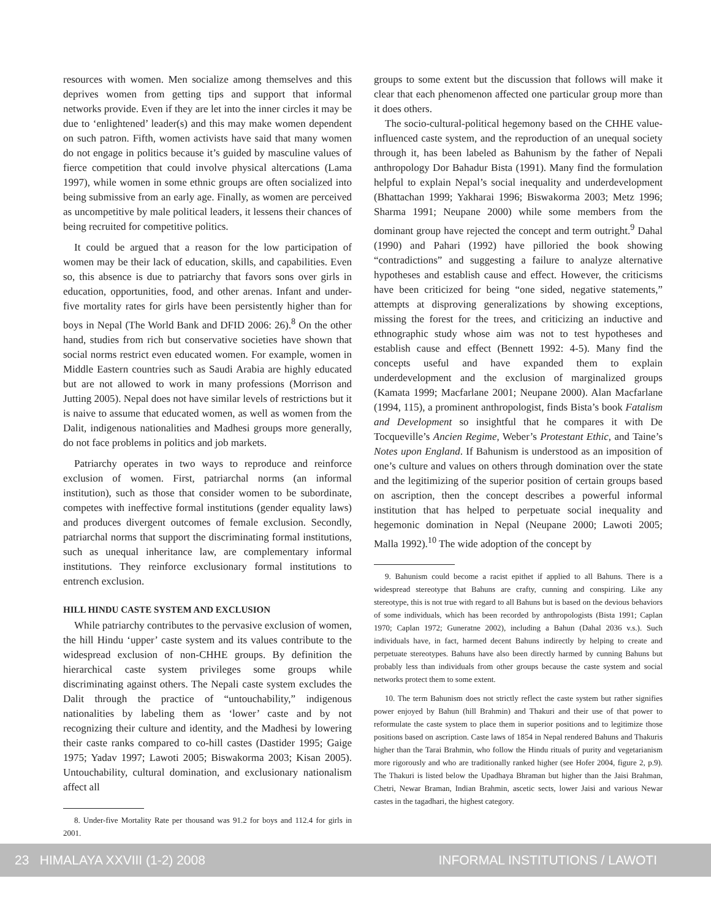resources with women. Men socialize among themselves and this deprives women from getting tips and support that informal networks provide. Even if they are let into the inner circles it may be due to ‘enlightened’ leader(s) and this may make women dependent on such patron. Fifth, women activists have said that many women do not engage in politics because it’s guided by masculine values of fierce competition that could involve physical altercations (Lama 1997), while women in some ethnic groups are often socialized into being submissive from an early age. Finally, as women are perceived as uncompetitive by male political leaders, it lessens their chances of being recruited for competitive politics.
It could be argued that a reason for the low participation of women may be their lack of education, skills, and capabilities. Even so, this absence is due to patriarchy that favors sons over girls in education, opportunities, food, and other arenas. Infant and under-five mortality rates for girls have been persistently higher than for boys in Nepal (The World Bank and DFID 2006: 26).<sup>8</sup> On the other hand, studies from rich but conservative societies have shown that social norms restrict even educated women. For example, women in Middle Eastern countries such as Saudi Arabia are highly educated but are not allowed to work in many professions (Morrison and Jutting 2005). Nepal does not have similar levels of restrictions but it is naive to assume that educated women, as well as women from the Dalit, indigenous nationalities and Madhesi groups more generally, do not face problems in politics and job markets.
Patriarchy operates in two ways to reproduce and reinforce exclusion of women. First, patriarchal norms (an informal institution), such as those that consider women to be subordinate, competes with ineffective formal institutions (gender equality laws) and produces divergent outcomes of female exclusion. Secondly, patriarchal norms that support the discriminating formal institutions, such as unequal inheritance law, are complementary informal institutions. They reinforce exclusionary formal institutions to entrench exclusion.
HILL HINDU CASTE SYSTEM AND EXCLUSION
While patriarchy contributes to the pervasive exclusion of women, the hill Hindu ‘upper’ caste system and its values contribute to the widespread exclusion of non-CHHE groups. By definition the hierarchical caste system privileges some groups while discriminating against others. The Nepali caste system excludes the Dalit through the practice of “untouchability,” indigenous nationalities by labeling them as ‘lower’ caste and by not recognizing their culture and identity, and the Madhesi by lowering their caste ranks compared to co-hill castes (Dastider 1995; Gaige 1975; Yadav 1997; Lawoti 2005; Biswakorma 2003; Kisan 2005). Untouchability, cultural domination, and exclusionary nationalism affect all
8. Under-five Mortality Rate per thousand was 91.2 for boys and 112.4 for girls in 2001.
groups to some extent but the discussion that follows will make it clear that each phenomenon affected one particular group more than it does others.
The socio-cultural-political hegemony based on the CHHE value-influenced caste system, and the reproduction of an unequal society through it, has been labeled as Bahunism by the father of Nepali anthropology Dor Bahadur Bista (1991). Many find the formulation helpful to explain Nepal’s social inequality and underdevelopment (Bhattachan 1999; Yakharai 1996; Biswakorma 2003; Metz 1996; Sharma 1991; Neupane 2000) while some members from the dominant group have rejected the concept and term outright.<sup>9</sup> Dahal (1990) and Pahari (1992) have pilloried the book showing “contradictions” and suggesting a failure to analyze alternative hypotheses and establish cause and effect. However, the criticisms have been criticized for being “one sided, negative statements,” attempts at disproving generalizations by showing exceptions, missing the forest for the trees, and criticizing an inductive and ethnographic study whose aim was not to test hypotheses and establish cause and effect (Bennett 1992: 4-5). Many find the concepts useful and have expanded them to explain underdevelopment and the exclusion of marginalized groups (Kamata 1999; Macfarlane 2001; Neupane 2000). Alan Macfarlane (1994, 115), a prominent anthropologist, finds Bista’s book Fatalism and Development so insightful that he compares it with De Tocqueville’s Ancien Regime, Weber’s Protestant Ethic, and Taine’s Notes upon England. If Bahunism is understood as an imposition of one’s culture and values on others through domination over the state and the legitimizing of the superior position of certain groups based on ascription, then the concept describes a powerful informal institution that has helped to perpetuate social inequality and hegemonic domination in Nepal (Neupane 2000; Lawoti 2005; Malla 1992).<sup>10</sup> The wide adoption of the concept by
9. Bahunism could become a racist epithet if applied to all Bahuns. There is a widespread stereotype that Bahuns are crafty, cunning and conspiring. Like any stereotype, this is not true with regard to all Bahuns but is based on the devious behaviors of some individuals, which has been recorded by anthropologists (Bista 1991; Caplan 1970; Caplan 1972; Guneratne 2002), including a Bahun (Dahal 2036 v.s.). Such individuals have, in fact, harmed decent Bahuns indirectly by helping to create and perpetuate stereotypes. Bahuns have also been directly harmed by cunning Bahuns but probably less than individuals from other groups because the caste system and social networks protect them to some extent.
10. The term Bahunism does not strictly reflect the caste system but rather signifies power enjoyed by Bahun (hill Brahmin) and Thakuri and their use of that power to reformulate the caste system to place them in superior positions and to legitimize those positions based on ascription. Caste laws of 1854 in Nepal rendered Bahuns and Thakuris higher than the Tarai Brahmin, who follow the Hindu rituals of purity and vegetarianism more rigorously and who are traditionally ranked higher (see Hofer 2004, figure 2, p.9). The Thakuri is listed below the Upadhaya Bhraman but higher than the Jaisi Brahman, Chetri, Newar Braman, Indian Brahmin, ascetic sects, lower Jaisi and various Newar castes in the tagadhari, the highest category.
23 HIMALAYA XXVIII (1-2) 2008 INFORMAL INSTITUTIONS / LAWOTI